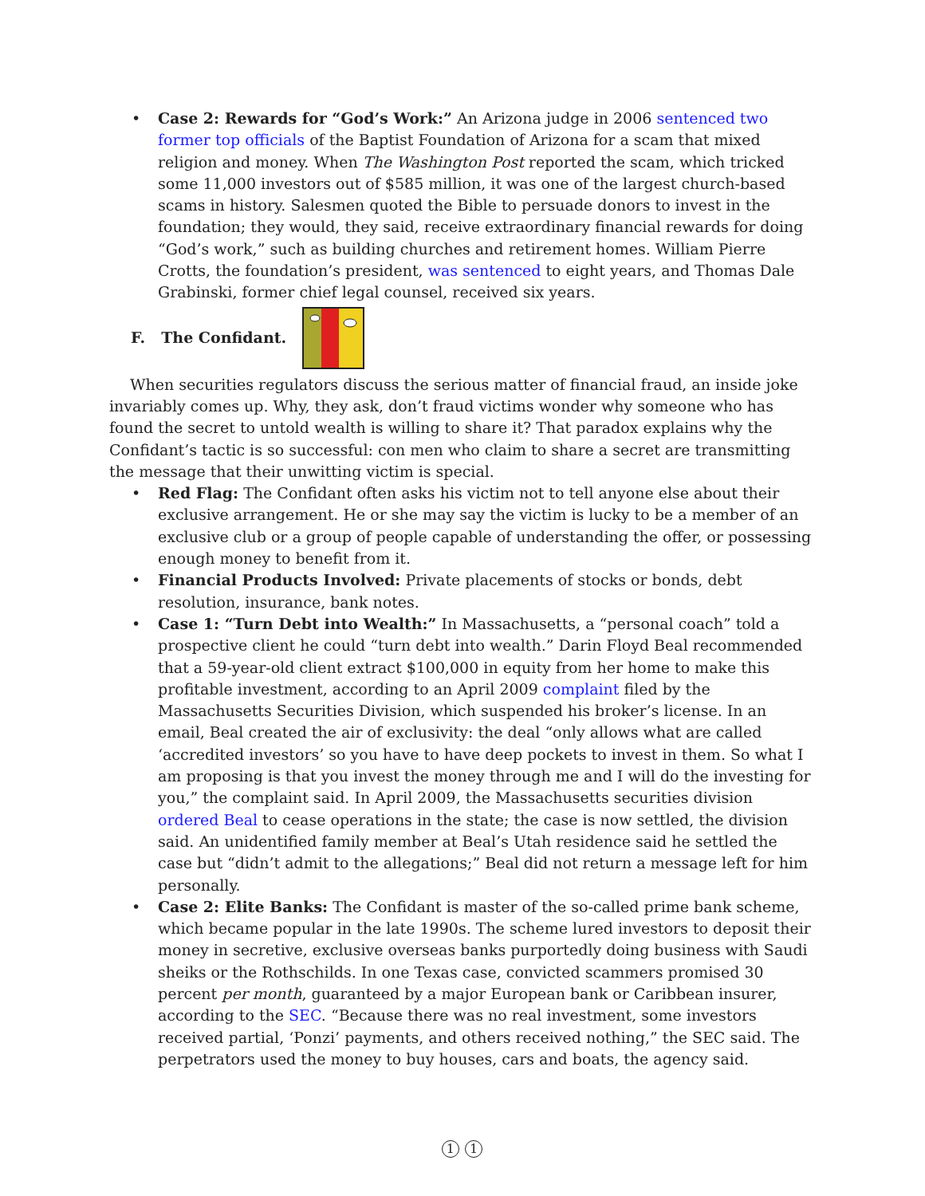• Case 2: Rewards for “God’s Work:” An Arizona judge in 2006 sentenced two former top officials of the Baptist Foundation of Arizona for a scam that mixed religion and money. When The Washington Post reported the scam, which tricked some 11,000 investors out of $585 million, it was one of the largest church-based scams in history. Salesmen quoted the Bible to persuade donors to invest in the foundation; they would, they said, receive extraordinary financial rewards for doing “God’s work,” such as building churches and retirement homes. William Pierre Crotts, the foundation’s president, was sentenced to eight years, and Thomas Dale Grabinski, former chief legal counsel, received six years.
F. The Confidant.
When securities regulators discuss the serious matter of financial fraud, an inside joke invariably comes up. Why, they ask, don’t fraud victims wonder why someone who has found the secret to untold wealth is willing to share it? That paradox explains why the Confidant’s tactic is so successful: con men who claim to share a secret are transmitting the message that their unwitting victim is special.
• Red Flag: The Confidant often asks his victim not to tell anyone else about their exclusive arrangement. He or she may say the victim is lucky to be a member of an exclusive club or a group of people capable of understanding the offer, or possessing enough money to benefit from it.
• Financial Products Involved: Private placements of stocks or bonds, debt resolution, insurance, bank notes.
• Case 1: “Turn Debt into Wealth:” In Massachusetts, a “personal coach” told a prospective client he could “turn debt into wealth.” Darin Floyd Beal recommended that a 59-year-old client extract $100,000 in equity from her home to make this profitable investment, according to an April 2009 complaint filed by the Massachusetts Securities Division, which suspended his broker’s license. In an email, Beal created the air of exclusivity: the deal “only allows what are called ‘accredited investors’ so you have to have deep pockets to invest in them. So what I am proposing is that you invest the money through me and I will do the investing for you,” the complaint said. In April 2009, the Massachusetts securities division ordered Beal to cease operations in the state; the case is now settled, the division said. An unidentified family member at Beal’s Utah residence said he settled the case but “didn’t admit to the allegations;” Beal did not return a message left for him personally.
• Case 2: Elite Banks: The Confidant is master of the so-called prime bank scheme, which became popular in the late 1990s. The scheme lured investors to deposit their money in secretive, exclusive overseas banks purportedly doing business with Saudi sheiks or the Rothschilds. In one Texas case, convicted scammers promised 30 percent per month, guaranteed by a major European bank or Caribbean insurer, according to the SEC. “Because there was no real investment, some investors received partial, ‘Ponzi’ payments, and others received nothing,” the SEC said. The perpetrators used the money to buy houses, cars and boats, the agency said.
1 1